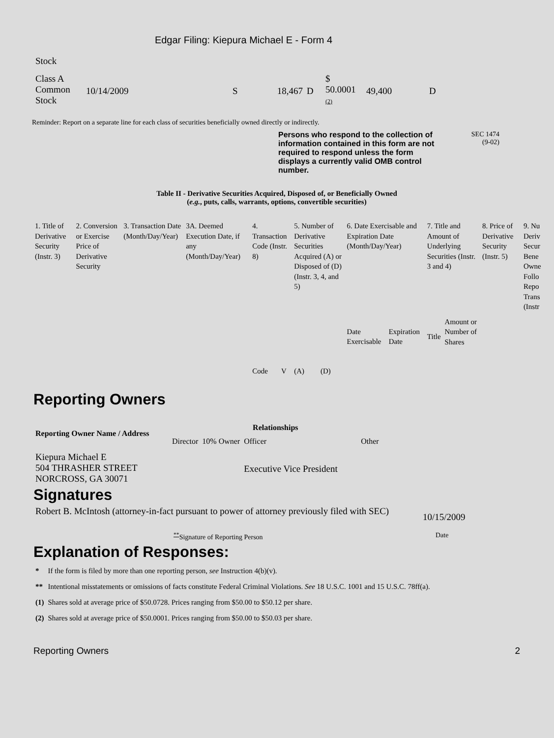Edgar Filing: Kiepura Michael E - Form 4
| Stock | | | | | | | |
| Class A Common Stock | 10/14/2009 | S | 18,467 | D | $ 50.0001 (2) | 49,400 | D |
Reminder: Report on a separate line for each class of securities beneficially owned directly or indirectly.
Persons who respond to the collection of information contained in this form are not required to respond unless the form displays a currently valid OMB control number.
SEC 1474
(9-02)
Table II - Derivative Securities Acquired, Disposed of, or Beneficially Owned
(e.g., puts, calls, warrants, options, convertible securities)
| 1. Title of Derivative Security (Instr. 3) | 2. Conversion or Exercise Price of Derivative Security | 3. Transaction Date (Month/Day/Year) | 3A. Deemed Execution Date, if any (Month/Day/Year) | 4. Transaction Code (Instr. 8) | | 5. Number of Derivative Securities Acquired (A) or Disposed of (D) (Instr. 3, 4, and 5) | | 6. Date Exercisable and Expiration Date (Month/Day/Year) | | 7. Title and Amount of Underlying Securities (Instr. 3 and 4) | | 8. Price of Derivative Security (Instr. 5) | 9. Nu Deriv Secur Bene Owne Follo Repo Trans (Instr |
| | | | | Code | V | (A) | (D) | Date Exercisable | Expiration Date | Title | Amount or Number of Shares | | |
Reporting Owners
| Reporting Owner Name / Address | Relationships | | | |
| --- | --- | --- | --- | --- |
| | Director | 10% Owner | Officer | Other |
| Kiepura Michael E 504 THRASHER STREET NORCROSS, GA 30071 | | | Executive Vice President | |
Signatures
| Robert B. McIntosh (attorney-in-fact pursuant to power of attorney previously filed with SEC) | 10/15/2009 |
| <sup>**</sup> Signature of Reporting Person | Date |
Explanation of Responses:
| * | If the form is filed by more than one reporting person, see Instruction 4(b)(v). |
| ** | Intentional misstatements or omissions of facts constitute Federal Criminal Violations. See 18 U.S.C. 1001 and 15 U.S.C. 78ff(a). |
| (1) | Shares sold at average price of $50.0728. Prices ranging from $50.00 to $50.12 per share. |
| (2) | Shares sold at average price of $50.0001. Prices ranging from $50.00 to $50.03 per share. |
Reporting Owners 2